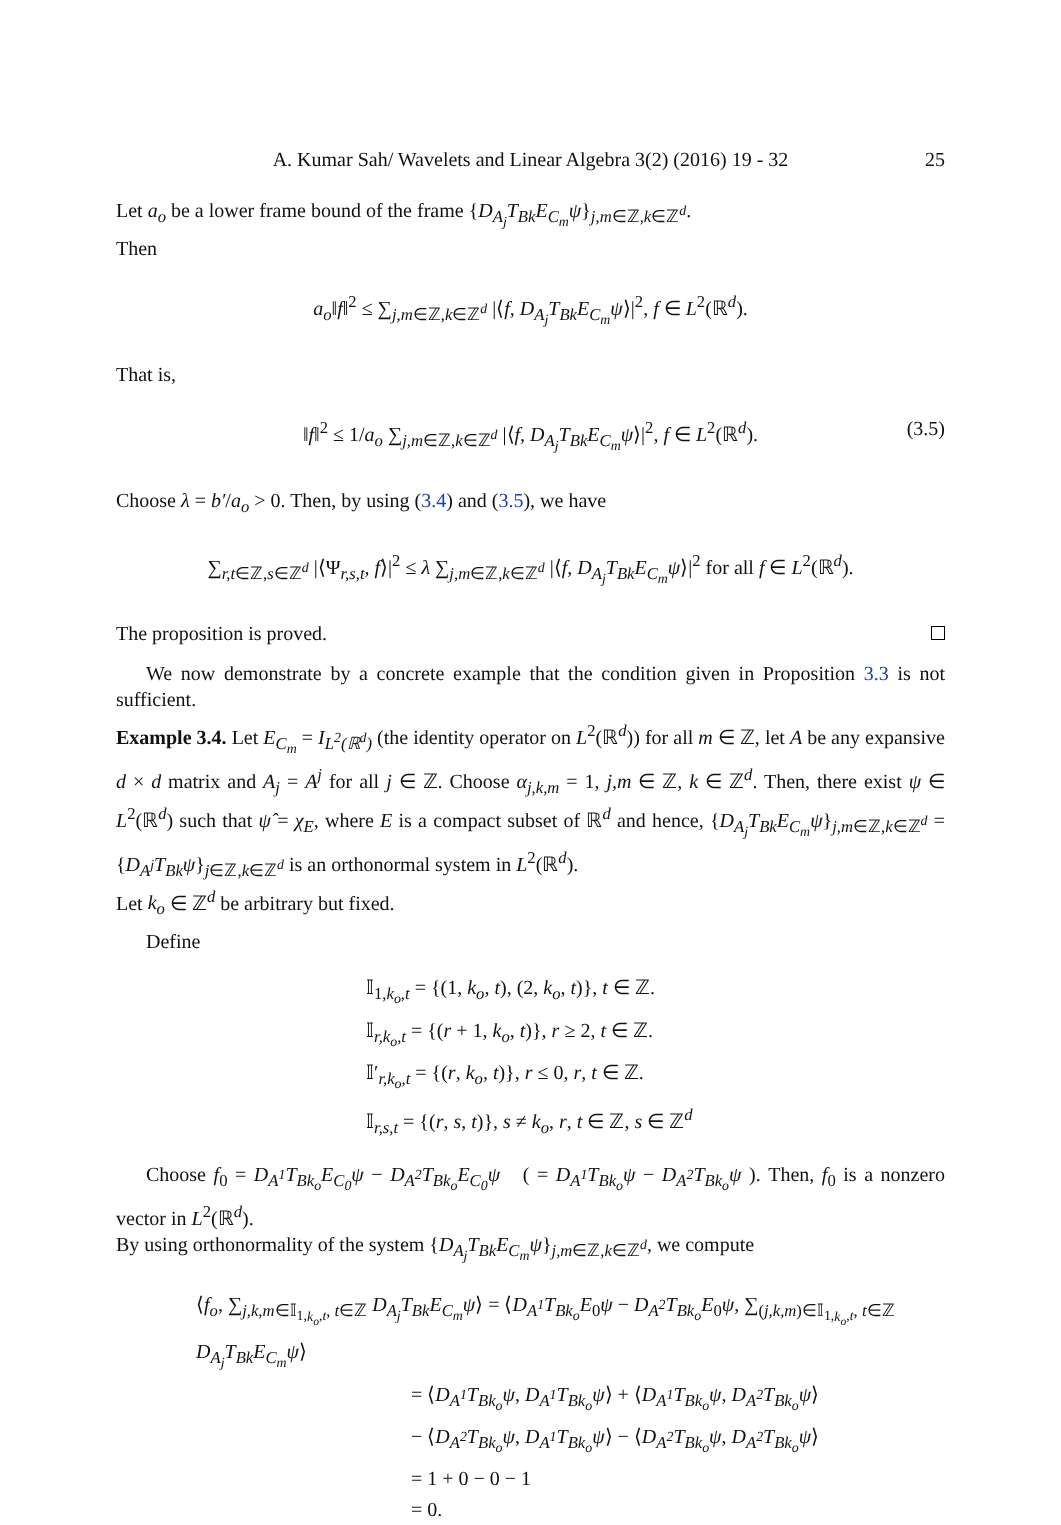A. Kumar Sah/ Wavelets and Linear Algebra 3(2) (2016) 19 - 32 25
Let a<sub>o</sub> be a lower frame bound of the frame {D<sub>A<sub>j</sub></sub>T<sub>Bk</sub>E<sub>C<sub>m</sub></sub>ψ}<sub>j,m∈ℤ,k∈ℤ<sup>d</sup></sub>.
Then
a<sub>o</sub>‖f‖<sup>2</sup> ≤ ∑<sub>j,m∈ℤ,k∈ℤ<sup>d</sup></sub> |⟨f, D<sub>A<sub>j</sub></sub>T<sub>Bk</sub>E<sub>C<sub>m</sub></sub>ψ⟩|<sup>2</sup>, f ∈ L<sup>2</sup>(ℝ<sup>d</sup>).
That is,
‖f‖<sup>2</sup> ≤ 1/a<sub>o</sub> ∑<sub>j,m∈ℤ,k∈ℤ<sup>d</sup></sub> |⟨f, D<sub>A<sub>j</sub></sub>T<sub>Bk</sub>E<sub>C<sub>m</sub></sub>ψ⟩|<sup>2</sup>, f ∈ L<sup>2</sup>(ℝ<sup>d</sup>). (3.5)
Choose λ = b′/a<sub>o</sub> > 0. Then, by using (3.4) and (3.5), we have
∑<sub>r,t∈ℤ,s∈ℤ<sup>d</sup></sub> |⟨Ψ<sub>r,s,t</sub>, f⟩|<sup>2</sup> ≤ λ ∑<sub>j,m∈ℤ,k∈ℤ<sup>d</sup></sub> |⟨f, D<sub>A<sub>j</sub></sub>T<sub>Bk</sub>E<sub>C<sub>m</sub></sub>ψ⟩|<sup>2</sup> for all f ∈ L<sup>2</sup>(ℝ<sup>d</sup>).
The proposition is proved.
We now demonstrate by a concrete example that the condition given in Proposition 3.3 is not sufficient.
Example 3.4. Let E<sub>C<sub>m</sub></sub> = I<sub>L<sup>2</sup>(ℝ<sup>d</sup>)</sub> (the identity operator on L<sup>2</sup>(ℝ<sup>d</sup>)) for all m ∈ ℤ, let A be any expansive d × d matrix and A<sub>j</sub> = A<sup>j</sup> for all j ∈ ℤ. Choose α<sub>j,k,m</sub> = 1, j,m ∈ ℤ, k ∈ ℤ<sup>d</sup>. Then, there exist ψ ∈ L<sup>2</sup>(ℝ<sup>d</sup>) such that ψ̂ = χ<sub>E</sub>, where E is a compact subset of ℝ<sup>d</sup> and hence, {D<sub>A<sub>j</sub></sub>T<sub>Bk</sub>E<sub>C<sub>m</sub></sub>ψ}<sub>j,m∈ℤ,k∈ℤ<sup>d</sup></sub> = {D<sub>A<sup>j</sup></sub>T<sub>Bk</sub>ψ}<sub>j∈ℤ,k∈ℤ<sup>d</sup></sub> is an orthonormal system in L<sup>2</sup>(ℝ<sup>d</sup>).
Let k<sub>o</sub> ∈ ℤ<sup>d</sup> be arbitrary but fixed.
Define
𝕀<sub>1,k<sub>o</sub>,t</sub> = {(1, k<sub>o</sub>, t), (2, k<sub>o</sub>, t)}, t ∈ ℤ.
𝕀<sub>r,k<sub>o</sub>,t</sub> = {(r + 1, k<sub>o</sub>, t)}, r ≥ 2, t ∈ ℤ.
𝕀′<sub>r,k<sub>o</sub>,t</sub> = {(r, k<sub>o</sub>, t)}, r ≤ 0, r, t ∈ ℤ.
𝕀<sub>r,s,t</sub> = {(r, s, t)}, s ≠ k<sub>o</sub>, r, t ∈ ℤ, s ∈ ℤ<sup>d</sup>
Choose f<sub>0</sub> = D<sub>A<sup>1</sup></sub>T<sub>Bk<sub>o</sub></sub>E<sub>C<sub>0</sub></sub>ψ − D<sub>A<sup>2</sup></sub>T<sub>Bk<sub>o</sub></sub>E<sub>C<sub>0</sub></sub>ψ ( = D<sub>A<sup>1</sup></sub>T<sub>Bk<sub>o</sub></sub>ψ − D<sub>A<sup>2</sup></sub>T<sub>Bk<sub>o</sub></sub>ψ ). Then, f<sub>0</sub> is a nonzero vector in L<sup>2</sup>(ℝ<sup>d</sup>).
By using orthonormality of the system {D<sub>A<sub>j</sub></sub>T<sub>Bk</sub>E<sub>C<sub>m</sub></sub>ψ}<sub>j,m∈ℤ,k∈ℤ<sup>d</sup></sub>, we compute
⟨f<sub>o</sub>, ∑<sub>j,k,m∈𝕀<sub>1,k<sub>o</sub>,t</sub>, t∈ℤ</sub> D<sub>A<sub>j</sub></sub>T<sub>Bk</sub>E<sub>C<sub>m</sub></sub>ψ⟩ = ⟨D<sub>A<sup>1</sup></sub>T<sub>Bk<sub>o</sub></sub>E<sub>0</sub>ψ − D<sub>A<sup>2</sup></sub>T<sub>Bk<sub>o</sub></sub>E<sub>0</sub>ψ, ∑<sub>(j,k,m)∈𝕀<sub>1,k<sub>o</sub>,t</sub>, t∈ℤ</sub> D<sub>A<sub>j</sub></sub>T<sub>Bk</sub>E<sub>C<sub>m</sub></sub>ψ⟩
= ⟨D<sub>A<sup>1</sup></sub>T<sub>Bk<sub>o</sub></sub>ψ, D<sub>A<sup>1</sup></sub>T<sub>Bk<sub>o</sub></sub>ψ⟩ + ⟨D<sub>A<sup>1</sup></sub>T<sub>Bk<sub>o</sub></sub>ψ, D<sub>A<sup>2</sup></sub>T<sub>Bk<sub>o</sub></sub>ψ⟩
− ⟨D<sub>A<sup>2</sup></sub>T<sub>Bk<sub>o</sub></sub>ψ, D<sub>A<sup>1</sup></sub>T<sub>Bk<sub>o</sub></sub>ψ⟩ − ⟨D<sub>A<sup>2</sup></sub>T<sub>Bk<sub>o</sub></sub>ψ, D<sub>A<sup>2</sup></sub>T<sub>Bk<sub>o</sub></sub>ψ⟩
= 1 + 0 − 0 − 1
= 0.